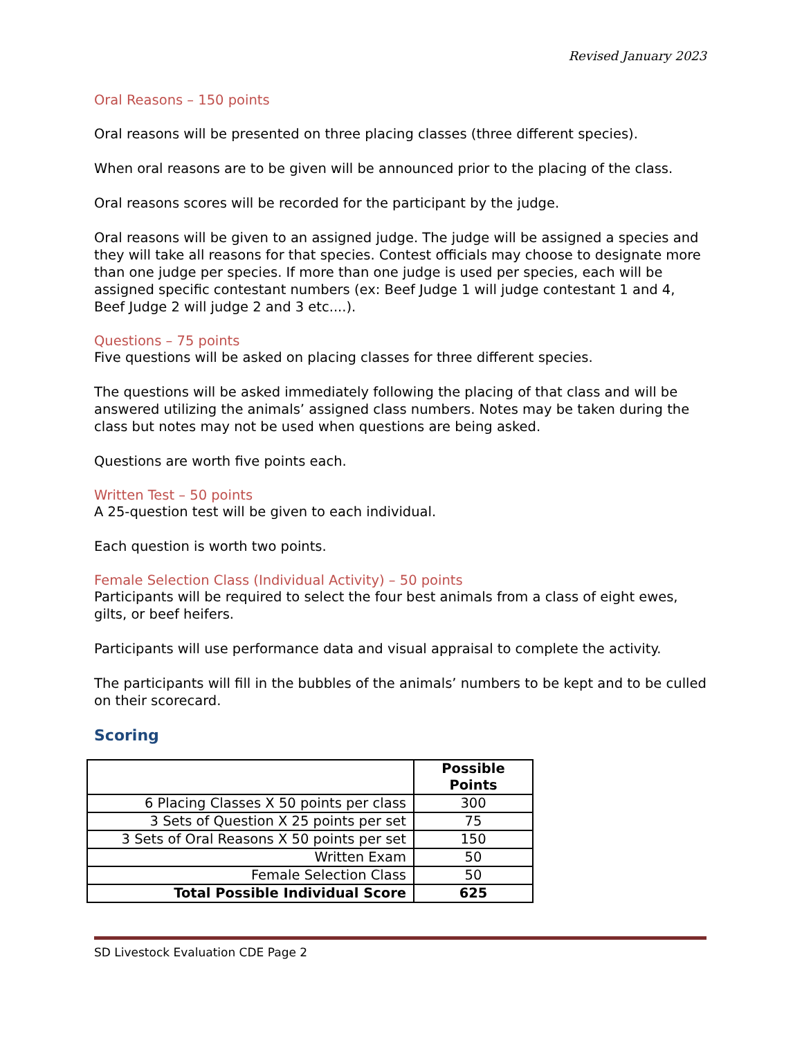Revised January 2023
Oral Reasons – 150 points
Oral reasons will be presented on three placing classes (three different species).
When oral reasons are to be given will be announced prior to the placing of the class.
Oral reasons scores will be recorded for the participant by the judge.
Oral reasons will be given to an assigned judge. The judge will be assigned a species and they will take all reasons for that species. Contest officials may choose to designate more than one judge per species. If more than one judge is used per species, each will be assigned specific contestant numbers (ex: Beef Judge 1 will judge contestant 1 and 4, Beef Judge 2 will judge 2 and 3 etc....).
Questions – 75 points
Five questions will be asked on placing classes for three different species.
The questions will be asked immediately following the placing of that class and will be answered utilizing the animals’ assigned class numbers. Notes may be taken during the class but notes may not be used when questions are being asked.
Questions are worth five points each.
Written Test – 50 points
A 25-question test will be given to each individual.
Each question is worth two points.
Female Selection Class (Individual Activity) – 50 points
Participants will be required to select the four best animals from a class of eight ewes, gilts, or beef heifers.
Participants will use performance data and visual appraisal to complete the activity.
The participants will fill in the bubbles of the animals’ numbers to be kept and to be culled on their scorecard.
Scoring
| | Possible Points |
| --- | --- |
| 6 Placing Classes X 50 points per class | 300 |
| 3 Sets of Question X 25 points per set | 75 |
| 3 Sets of Oral Reasons X 50 points per set | 150 |
| Written Exam | 50 |
| Female Selection Class | 50 |
| Total Possible Individual Score | 625 |
SD Livestock Evaluation CDE Page 2